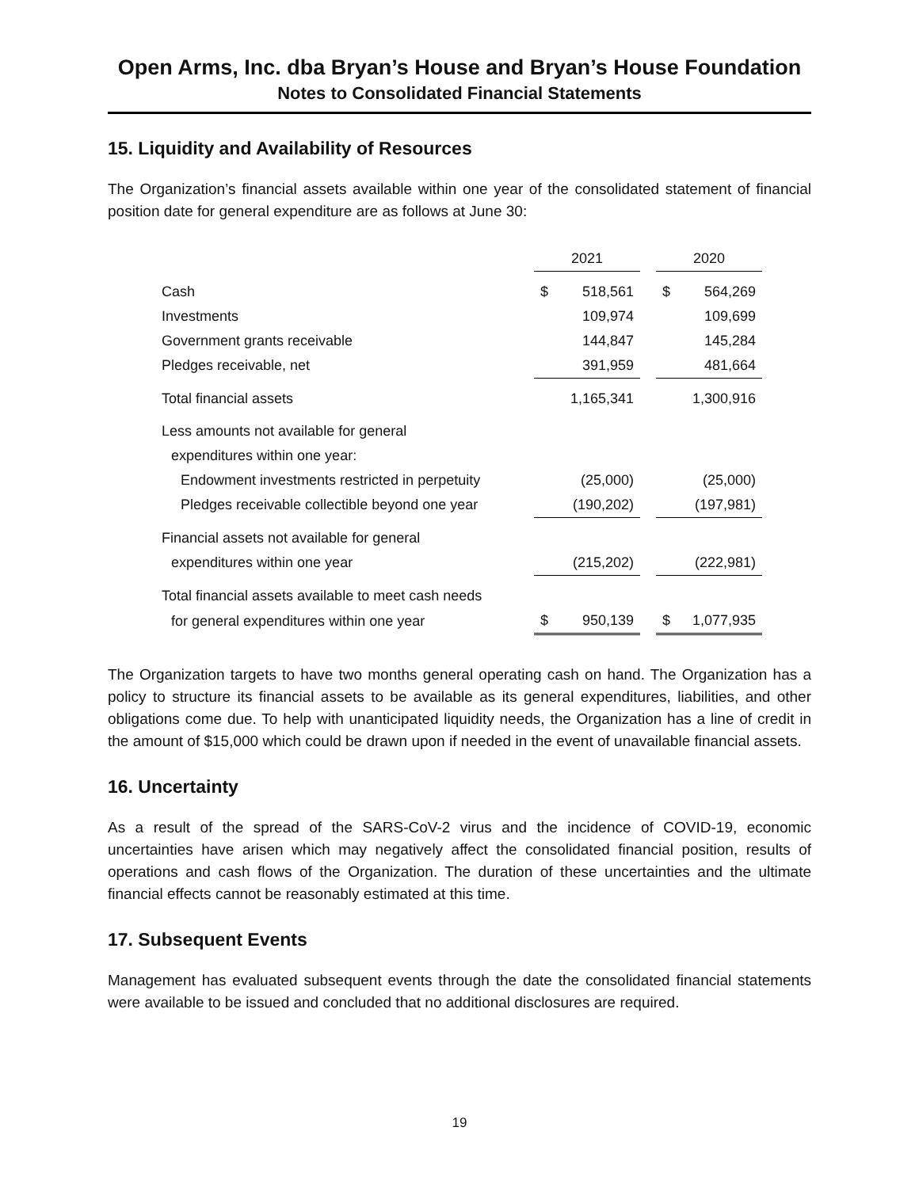Open Arms, Inc. dba Bryan’s House and Bryan’s House Foundation
Notes to Consolidated Financial Statements
15. Liquidity and Availability of Resources
The Organization’s financial assets available within one year of the consolidated statement of financial position date for general expenditure are as follows at June 30:
| | 2021 | | | 2020 | |
| Cash | $ | 518,561 | | $ | 564,269 |
| Investments | | 109,974 | | | 109,699 |
| Government grants receivable | | 144,847 | | | 145,284 |
| Pledges receivable, net | | 391,959 | | | 481,664 |
| Total financial assets | | 1,165,341 | | | 1,300,916 |
| Less amounts not available for general | | | | | |
| expenditures within one year: | | | | | |
| Endowment investments restricted in perpetuity | | (25,000) | | | (25,000) |
| Pledges receivable collectible beyond one year | | (190,202) | | | (197,981) |
| Financial assets not available for general | | | | | |
| expenditures within one year | | (215,202) | | | (222,981) |
| Total financial assets available to meet cash needs | | | | | |
| for general expenditures within one year | $ | 950,139 | | $ | 1,077,935 |
The Organization targets to have two months general operating cash on hand. The Organization has a policy to structure its financial assets to be available as its general expenditures, liabilities, and other obligations come due. To help with unanticipated liquidity needs, the Organization has a line of credit in the amount of $15,000 which could be drawn upon if needed in the event of unavailable financial assets.
16. Uncertainty
As a result of the spread of the SARS-CoV-2 virus and the incidence of COVID-19, economic uncertainties have arisen which may negatively affect the consolidated financial position, results of operations and cash flows of the Organization. The duration of these uncertainties and the ultimate financial effects cannot be reasonably estimated at this time.
17. Subsequent Events
Management has evaluated subsequent events through the date the consolidated financial statements were available to be issued and concluded that no additional disclosures are required.
19